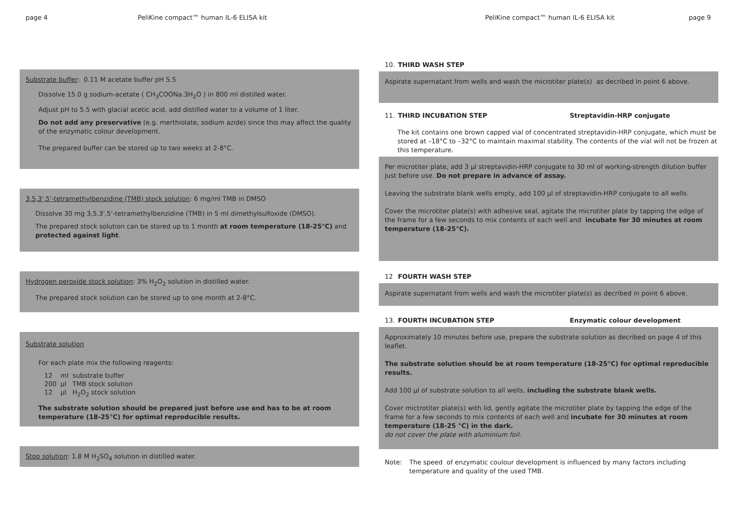page 4 PeliKine compact™ human IL-6 ELISA kit PeliKine compact™ human IL-6 ELISA kit page 9
Substrate buffer: 0.11 M acetate buffer pH 5.5
Dissolve 15.0 g sodium-acetate ( CH<sub>3</sub>COONa.3H<sub>2</sub>O ) in 800 ml distilled water.
Adjust pH to 5.5 with glacial acetic acid, add distilled water to a volume of 1 liter.
Do not add any preservative (e.g. merthiolate, sodium azide) since this may affect the quality of the enzymatic colour development.
The prepared buffer can be stored up to two weeks at 2-8°C.
3,5,3',5'-tetramethylbenzidine (TMB) stock solution: 6 mg/ml TMB in DMSO
Dissolve 30 mg 3,5,3',5'-tetramethylbenzidine (TMB) in 5 ml dimethylsulfoxide (DMSO).
The prepared stock solution can be stored up to 1 month at room temperature (18-25°C) and protected against light.
Hydrogen peroxide stock solution: 3% H<sub>2</sub>O<sub>2</sub> solution in distilled water.
The prepared stock solution can be stored up to one month at 2-8°C.
Substrate solution
For each plate mix the following reagents:
12 ml substrate buffer
200 µl TMB stock solution
12 µl H<sub>2</sub>O<sub>2</sub> stock solution
The substrate solution should be prepared just before use and has to be at room temperature (18-25°C) for optimal reproducible results.
Stop solution: 1.8 M H<sub>2</sub>SO<sub>4</sub> solution in distilled water.
10. THIRD WASH STEP
Aspirate supernatant from wells and wash the microtiter plate(s) as decribed in point 6 above.
11. THIRD INCUBATION STEP Streptavidin-HRP conjugate
The kit contains one brown capped vial of concentrated streptavidin-HRP conjugate, which must be stored at –18°C to –32°C to maintain maximal stability. The contents of the vial will not be frozen at this temperature.
Per microtiter plate, add 3 µl streptavidin-HRP conjugate to 30 ml of working-strength dilution buffer just before use. Do not prepare in advance of assay.
Leaving the substrate blank wells empty, add 100 µl of streptavidin-HRP conjugate to all wells.
Cover the microtiter plate(s) with adhesive seal, agitate the microtiter plate by tapping the edge of the frame for a few seconds to mix contents of each well and incubate for 30 minutes at room temperature (18-25°C).
12 FOURTH WASH STEP
Aspirate supernatant from wells and wash the microtiter plate(s) as decribed in point 6 above.
13. FOURTH INCUBATION STEP Enzymatic colour development
Approximately 10 minutes before use, prepare the substrate solution as decribed on page 4 of this leaflet.
The substrate solution should be at room temperature (18-25°C) for optimal reproducible results.
Add 100 µl of substrate solution to all wells, including the substrate blank wells.
Cover mictrotiter plate(s) with lid, gently agitate the microtiter plate by tapping the edge of the frame for a few seconds to mix contents of each well and incubate for 30 minutes at room temperature (18-25 °C) in the dark.
do not cover the plate with aluminium foil.
Note: The speed of enzymatic coulour development is influenced by many factors including temperature and quality of the used TMB.